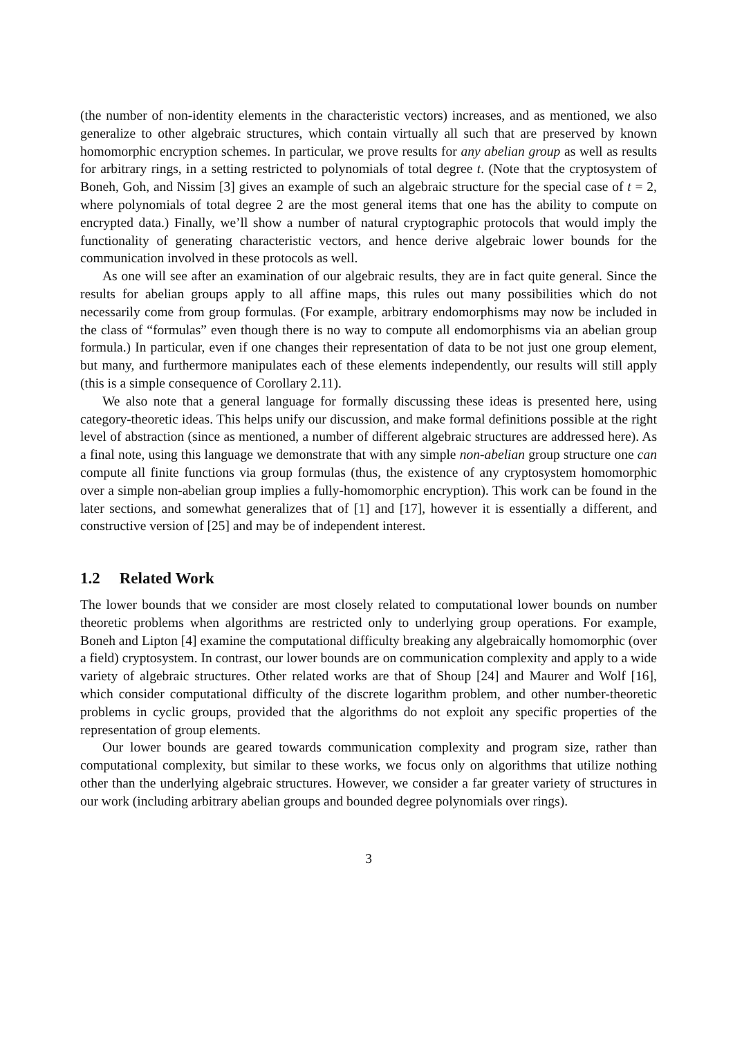(the number of non-identity elements in the characteristic vectors) increases, and as mentioned, we also generalize to other algebraic structures, which contain virtually all such that are preserved by known homomorphic encryption schemes. In particular, we prove results for any abelian group as well as results for arbitrary rings, in a setting restricted to polynomials of total degree t. (Note that the cryptosystem of Boneh, Goh, and Nissim [3] gives an example of such an algebraic structure for the special case of t = 2, where polynomials of total degree 2 are the most general items that one has the ability to compute on encrypted data.) Finally, we’ll show a number of natural cryptographic protocols that would imply the functionality of generating characteristic vectors, and hence derive algebraic lower bounds for the communication involved in these protocols as well.
As one will see after an examination of our algebraic results, they are in fact quite general. Since the results for abelian groups apply to all affine maps, this rules out many possibilities which do not necessarily come from group formulas. (For example, arbitrary endomorphisms may now be included in the class of “formulas” even though there is no way to compute all endomorphisms via an abelian group formula.) In particular, even if one changes their representation of data to be not just one group element, but many, and furthermore manipulates each of these elements independently, our results will still apply (this is a simple consequence of Corollary 2.11).
We also note that a general language for formally discussing these ideas is presented here, using category-theoretic ideas. This helps unify our discussion, and make formal definitions possible at the right level of abstraction (since as mentioned, a number of different algebraic structures are addressed here). As a final note, using this language we demonstrate that with any simple non-abelian group structure one can compute all finite functions via group formulas (thus, the existence of any cryptosystem homomorphic over a simple non-abelian group implies a fully-homomorphic encryption). This work can be found in the later sections, and somewhat generalizes that of [1] and [17], however it is essentially a different, and constructive version of [25] and may be of independent interest.
1.2 Related Work
The lower bounds that we consider are most closely related to computational lower bounds on number theoretic problems when algorithms are restricted only to underlying group operations. For example, Boneh and Lipton [4] examine the computational difficulty breaking any algebraically homomorphic (over a field) cryptosystem. In contrast, our lower bounds are on communication complexity and apply to a wide variety of algebraic structures. Other related works are that of Shoup [24] and Maurer and Wolf [16], which consider computational difficulty of the discrete logarithm problem, and other number-theoretic problems in cyclic groups, provided that the algorithms do not exploit any specific properties of the representation of group elements.
Our lower bounds are geared towards communication complexity and program size, rather than computational complexity, but similar to these works, we focus only on algorithms that utilize nothing other than the underlying algebraic structures. However, we consider a far greater variety of structures in our work (including arbitrary abelian groups and bounded degree polynomials over rings).
3